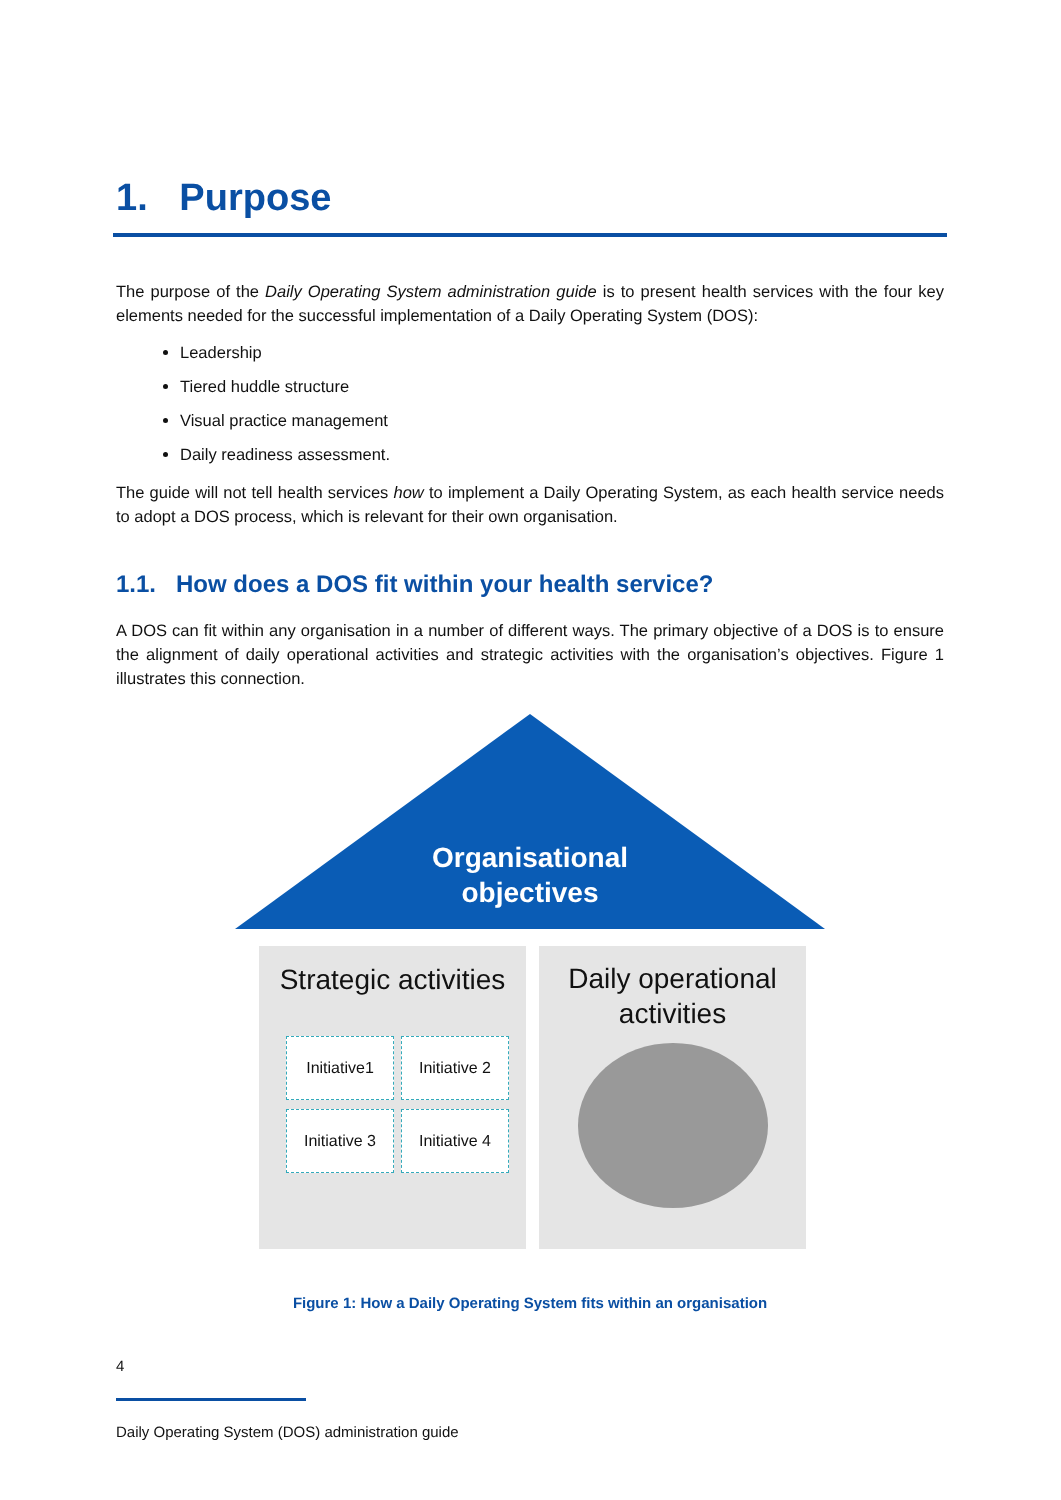1. Purpose
The purpose of the Daily Operating System administration guide is to present health services with the four key elements needed for the successful implementation of a Daily Operating System (DOS):
Leadership
Tiered huddle structure
Visual practice management
Daily readiness assessment.
The guide will not tell health services how to implement a Daily Operating System, as each health service needs to adopt a DOS process, which is relevant for their own organisation.
1.1. How does a DOS fit within your health service?
A DOS can fit within any organisation in a number of different ways. The primary objective of a DOS is to ensure the alignment of daily operational activities and strategic activities with the organisation’s objectives. Figure 1 illustrates this connection.
Organisational
objectives
Strategic activities
Initiative1
Initiative 2
Initiative 3
Initiative 4
Daily operational
activities
Figure 1: How a Daily Operating System fits within an organisation
4
Daily Operating System (DOS) administration guide